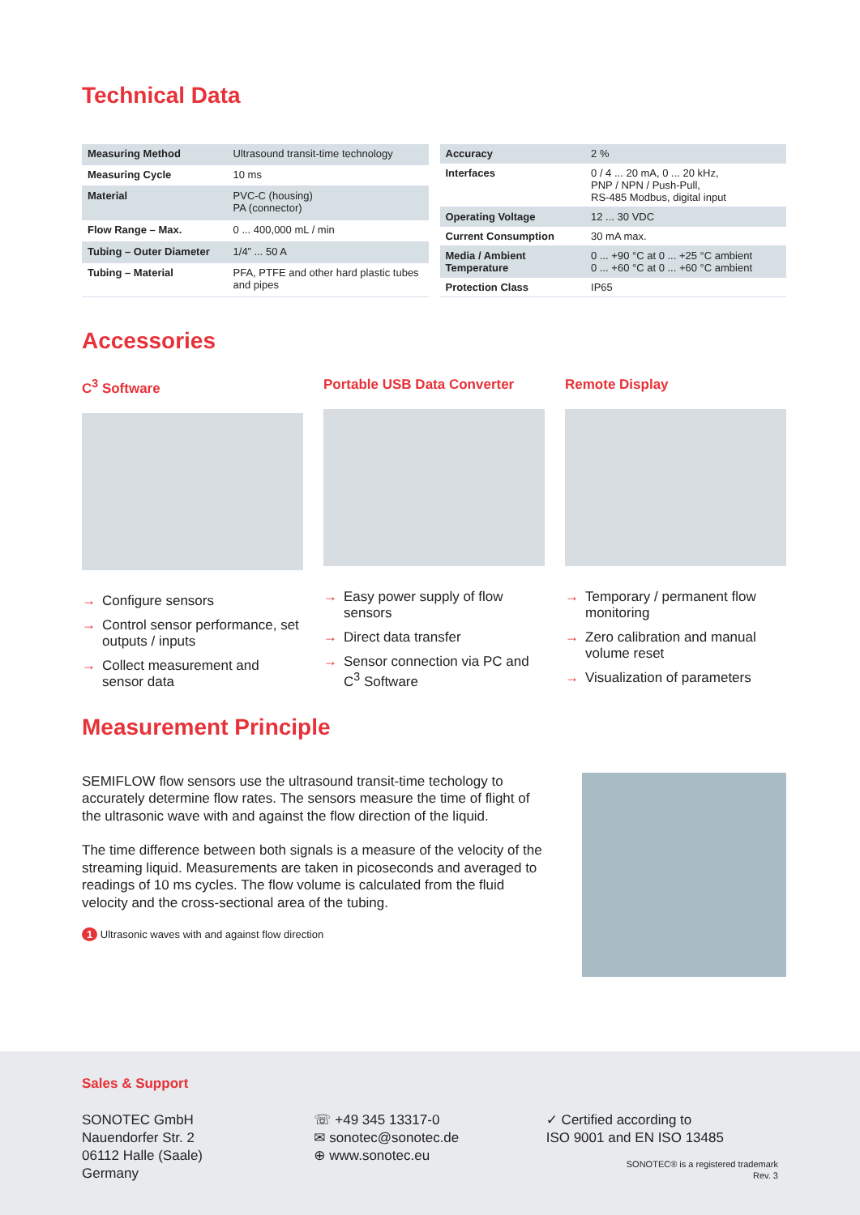Technical Data
| Measuring Method | Ultrasound transit-time technology |
| Measuring Cycle | 10 ms |
| Material | PVC-C (housing) PA (connector) |
| Flow Range – Max. | 0 ... 400,000 mL / min |
| Tubing – Outer Diameter | 1/4” ... 50 A |
| Tubing – Material | PFA, PTFE and other hard plastic tubes and pipes |
| Accuracy | 2 % |
| Interfaces | 0 / 4 ... 20 mA, 0 ... 20 kHz, PNP / NPN / Push-Pull, RS-485 Modbus, digital input |
| Operating Voltage | 12 ... 30 VDC |
| Current Consumption | 30 mA max. |
| Media / Ambient Temperature | 0 ... +90 °C at 0 ... +25 °C ambient 0 ... +60 °C at 0 ... +60 °C ambient |
| Protection Class | IP65 |
Accessories
C<sup>3</sup> Software
→ Configure sensors
→ Control sensor performance, set outputs / inputs
→ Collect measurement and sensor data
Portable USB Data Converter
→ Easy power supply of flow sensors
→ Direct data transfer
→ Sensor connection via PC and C<sup>3</sup> Software
Remote Display
→ Temporary / permanent flow monitoring
→ Zero calibration and manual volume reset
→ Visualization of parameters
Measurement Principle
SEMIFLOW flow sensors use the ultrasound transit-time techology to accurately determine flow rates. The sensors measure the time of flight of the ultrasonic wave with and against the flow direction of the liquid.
The time difference between both signals is a measure of the velocity of the streaming liquid. Measurements are taken in picoseconds and averaged to readings of 10 ms cycles. The flow volume is calculated from the fluid velocity and the cross-sectional area of the tubing.
1 Ultrasonic waves with and against flow direction
Sales & Support
SONOTEC GmbH
Nauendorfer Str. 2
06112 Halle (Saale)
Germany
☏ +49 345 13317-0
✉ sonotec@sonotec.de
⊕ www.sonotec.eu
✓ Certified according to
ISO 9001 and EN ISO 13485
SONOTEC® is a registered trademark
Rev. 3